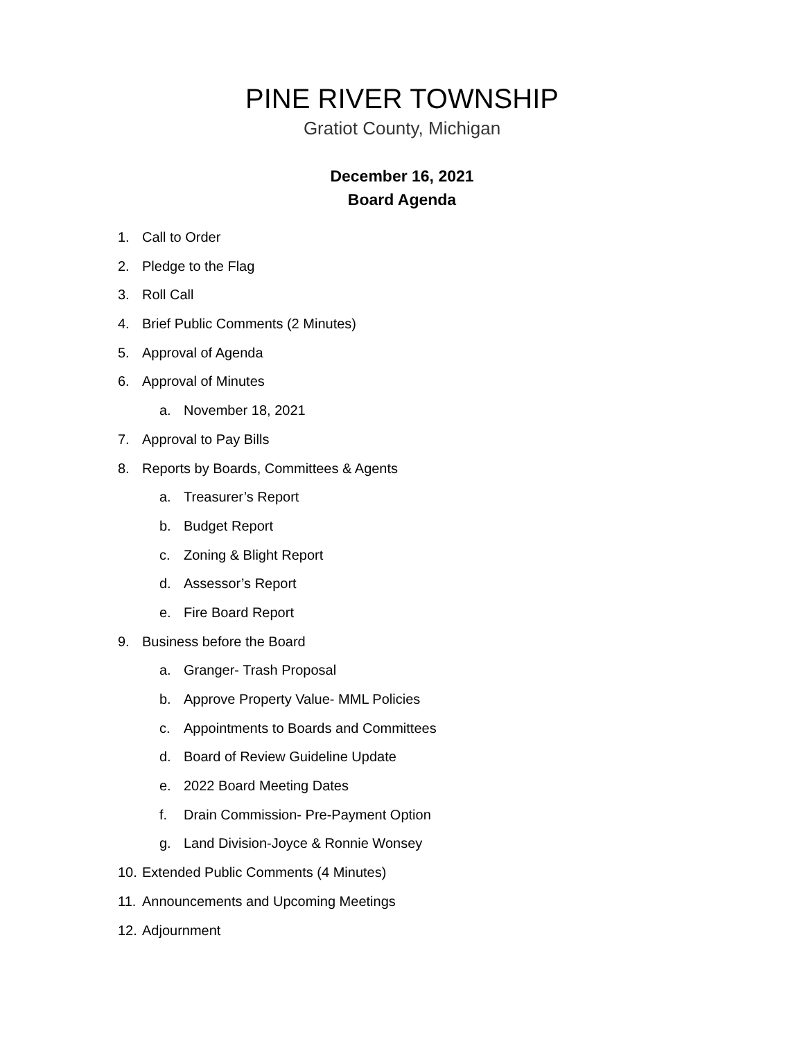PINE RIVER TOWNSHIP
Gratiot County, Michigan
December 16, 2021
Board Agenda
1. Call to Order
2. Pledge to the Flag
3. Roll Call
4. Brief Public Comments (2 Minutes)
5. Approval of Agenda
6. Approval of Minutes
a. November 18, 2021
7. Approval to Pay Bills
8. Reports by Boards, Committees & Agents
a. Treasurer’s Report
b. Budget Report
c. Zoning & Blight Report
d. Assessor’s Report
e. Fire Board Report
9. Business before the Board
a. Granger- Trash Proposal
b. Approve Property Value- MML Policies
c. Appointments to Boards and Committees
d. Board of Review Guideline Update
e. 2022 Board Meeting Dates
f. Drain Commission- Pre-Payment Option
g. Land Division-Joyce & Ronnie Wonsey
10. Extended Public Comments (4 Minutes)
11. Announcements and Upcoming Meetings
12. Adjournment